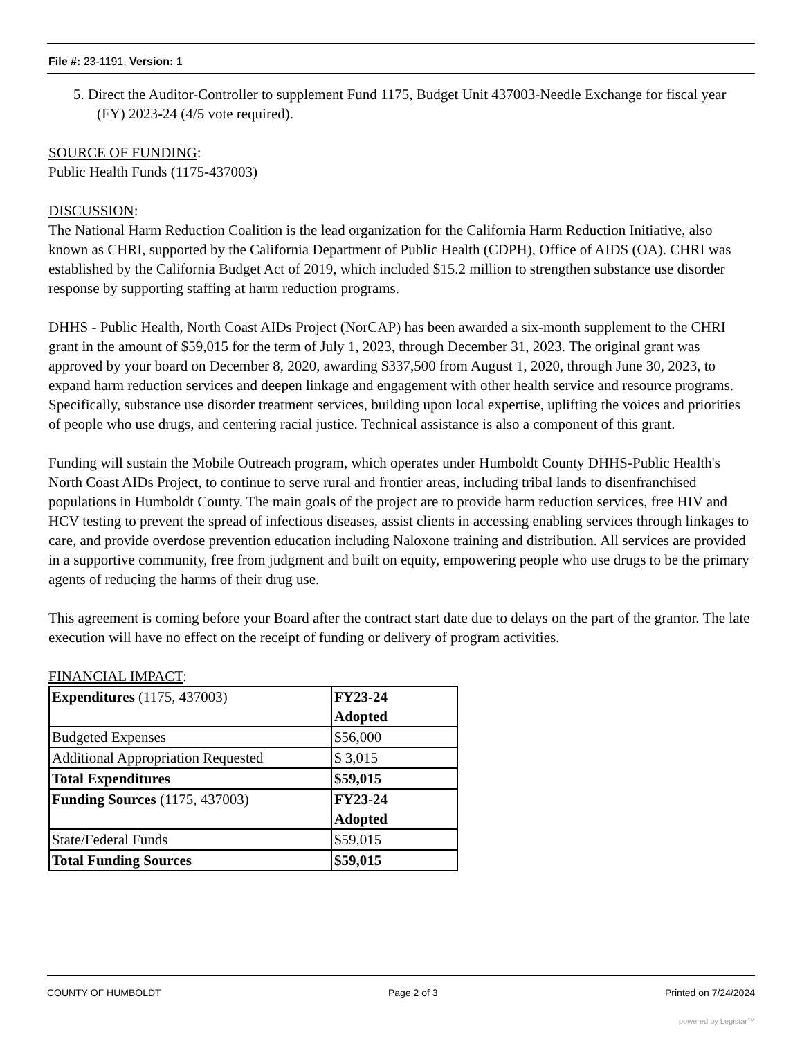File #: 23-1191, Version: 1
5. Direct the Auditor-Controller to supplement Fund 1175, Budget Unit 437003-Needle Exchange for fiscal year (FY) 2023-24 (4/5 vote required).
SOURCE OF FUNDING:
Public Health Funds (1175-437003)
DISCUSSION:
The National Harm Reduction Coalition is the lead organization for the California Harm Reduction Initiative, also known as CHRI, supported by the California Department of Public Health (CDPH), Office of AIDS (OA). CHRI was established by the California Budget Act of 2019, which included $15.2 million to strengthen substance use disorder response by supporting staffing at harm reduction programs.
DHHS - Public Health, North Coast AIDs Project (NorCAP) has been awarded a six-month supplement to the CHRI grant in the amount of $59,015 for the term of July 1, 2023, through December 31, 2023. The original grant was approved by your board on December 8, 2020, awarding $337,500 from August 1, 2020, through June 30, 2023, to expand harm reduction services and deepen linkage and engagement with other health service and resource programs. Specifically, substance use disorder treatment services, building upon local expertise, uplifting the voices and priorities of people who use drugs, and centering racial justice. Technical assistance is also a component of this grant.
Funding will sustain the Mobile Outreach program, which operates under Humboldt County DHHS-Public Health's North Coast AIDs Project, to continue to serve rural and frontier areas, including tribal lands to disenfranchised populations in Humboldt County. The main goals of the project are to provide harm reduction services, free HIV and HCV testing to prevent the spread of infectious diseases, assist clients in accessing enabling services through linkages to care, and provide overdose prevention education including Naloxone training and distribution. All services are provided in a supportive community, free from judgment and built on equity, empowering people who use drugs to be the primary agents of reducing the harms of their drug use.
This agreement is coming before your Board after the contract start date due to delays on the part of the grantor. The late execution will have no effect on the receipt of funding or delivery of program activities.
FINANCIAL IMPACT:
| Expenditures (1175, 437003) | FY23-24 Adopted |
| Budgeted Expenses | $56,000 |
| Additional Appropriation Requested | $ 3,015 |
| Total Expenditures | $59,015 |
| Funding Sources (1175, 437003) | FY23-24 Adopted |
| State/Federal Funds | $59,015 |
| Total Funding Sources | $59,015 |
COUNTY OF HUMBOLDT Page 2 of 3 Printed on 7/24/2024
powered by Legistar™